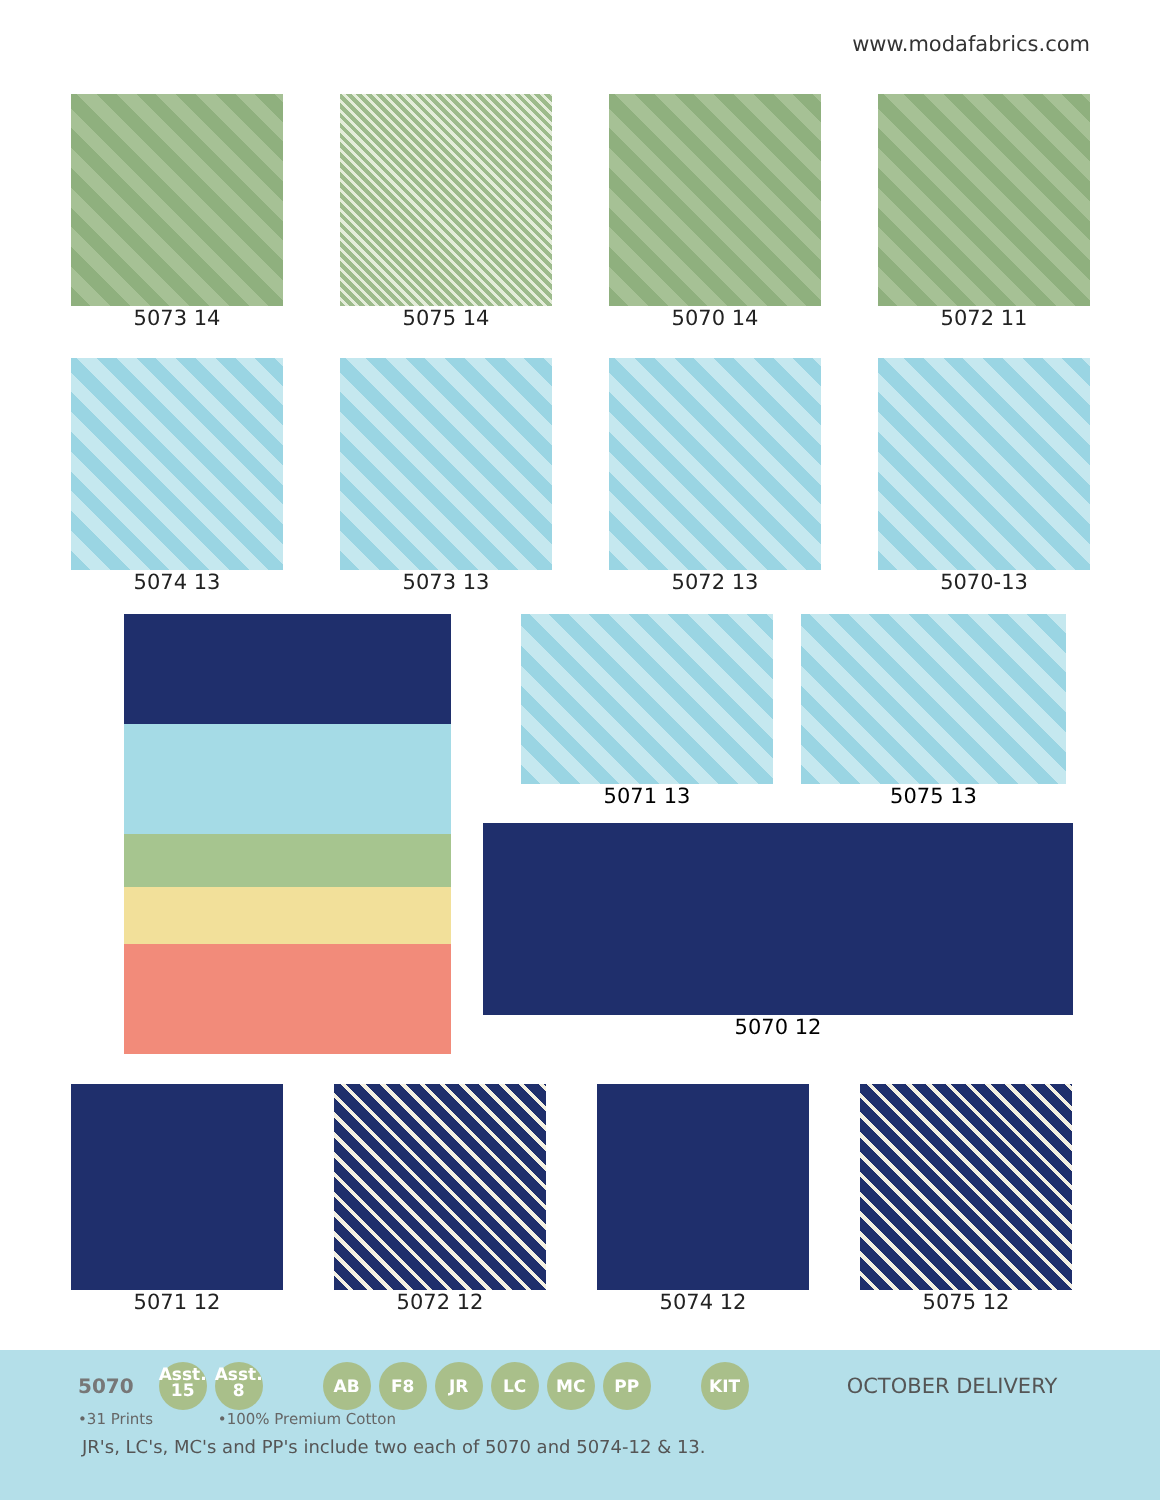www.modafabrics.com
5073 14 5075 14 5070 14 5072 11
5074 13 5073 13 5072 13 5070-13
5071 13 5075 13
5070 12
5071 12 5072 12 5074 12 5075 12
5070 Asst. 15 Asst. 8 AB F8 JR LC MC PP KIT OCTOBER DELIVERY
•31 Prints •100% Premium Cotton
JR's, LC's, MC's and PP's include two each of 5070 and 5074-12 & 13.